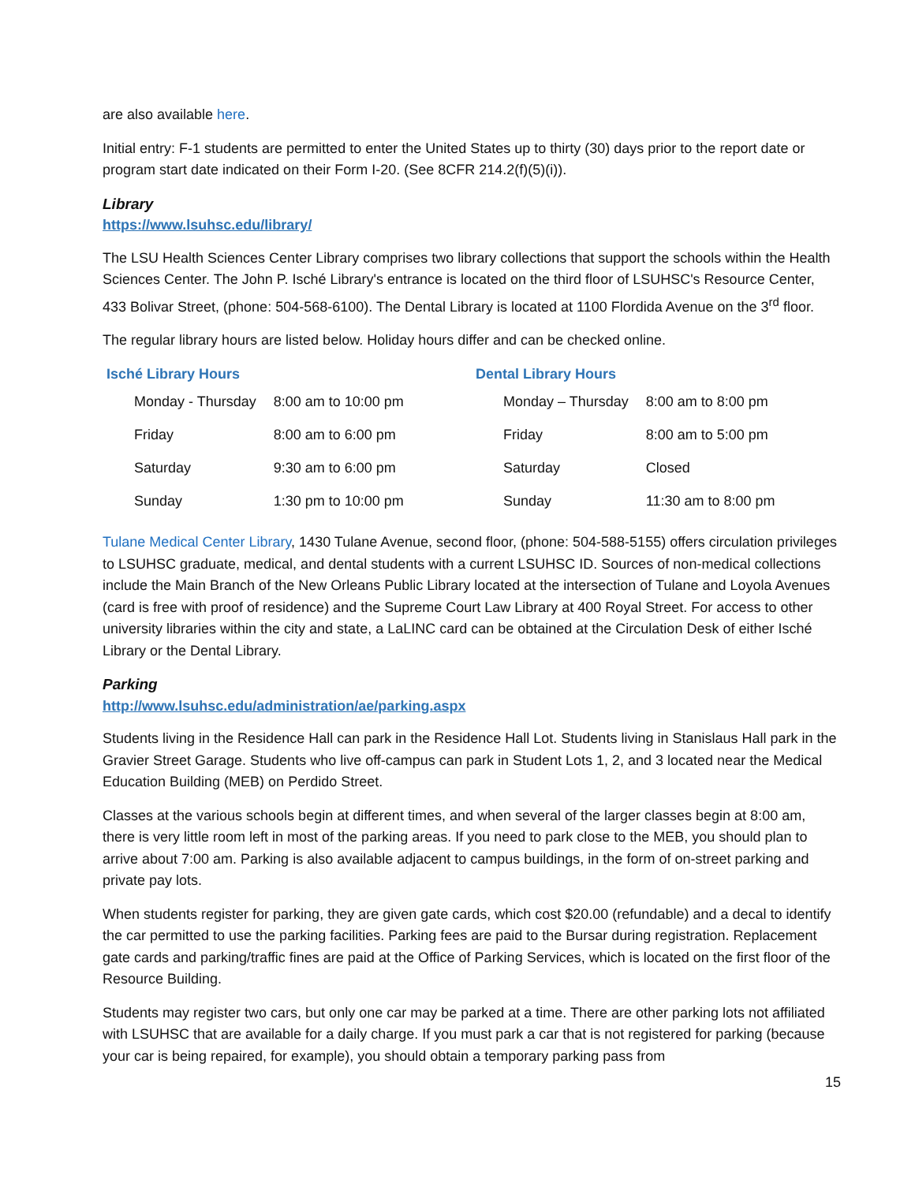are also available here.
Initial entry: F-1 students are permitted to enter the United States up to thirty (30) days prior to the report date or program start date indicated on their Form I-20. (See 8CFR 214.2(f)(5)(i)).
Library
https://www.lsuhsc.edu/library/
The LSU Health Sciences Center Library comprises two library collections that support the schools within the Health Sciences Center. The John P. Isché Library's entrance is located on the third floor of LSUHSC's Resource Center, 433 Bolivar Street, (phone: 504-568-6100). The Dental Library is located at 1100 Flordida Avenue on the 3<sup>rd</sup> floor.
The regular library hours are listed below. Holiday hours differ and can be checked online.
Isché Library Hours
| Monday - Thursday | 8:00 am to 10:00 pm |
| Friday | 8:00 am to 6:00 pm |
| Saturday | 9:30 am to 6:00 pm |
| Sunday | 1:30 pm to 10:00 pm |
Dental Library Hours
| Monday – Thursday | 8:00 am to 8:00 pm |
| Friday | 8:00 am to 5:00 pm |
| Saturday | Closed |
| Sunday | 11:30 am to 8:00 pm |
Tulane Medical Center Library, 1430 Tulane Avenue, second floor, (phone: 504-588-5155) offers circulation privileges to LSUHSC graduate, medical, and dental students with a current LSUHSC ID. Sources of non-medical collections include the Main Branch of the New Orleans Public Library located at the intersection of Tulane and Loyola Avenues (card is free with proof of residence) and the Supreme Court Law Library at 400 Royal Street. For access to other university libraries within the city and state, a LaLINC card can be obtained at the Circulation Desk of either Isché Library or the Dental Library.
Parking
http://www.lsuhsc.edu/administration/ae/parking.aspx
Students living in the Residence Hall can park in the Residence Hall Lot. Students living in Stanislaus Hall park in the Gravier Street Garage. Students who live off-campus can park in Student Lots 1, 2, and 3 located near the Medical Education Building (MEB) on Perdido Street.
Classes at the various schools begin at different times, and when several of the larger classes begin at 8:00 am, there is very little room left in most of the parking areas. If you need to park close to the MEB, you should plan to arrive about 7:00 am. Parking is also available adjacent to campus buildings, in the form of on-street parking and private pay lots.
When students register for parking, they are given gate cards, which cost $20.00 (refundable) and a decal to identify the car permitted to use the parking facilities. Parking fees are paid to the Bursar during registration. Replacement gate cards and parking/traffic fines are paid at the Office of Parking Services, which is located on the first floor of the Resource Building.
Students may register two cars, but only one car may be parked at a time. There are other parking lots not affiliated with LSUHSC that are available for a daily charge. If you must park a car that is not registered for parking (because your car is being repaired, for example), you should obtain a temporary parking pass from
15